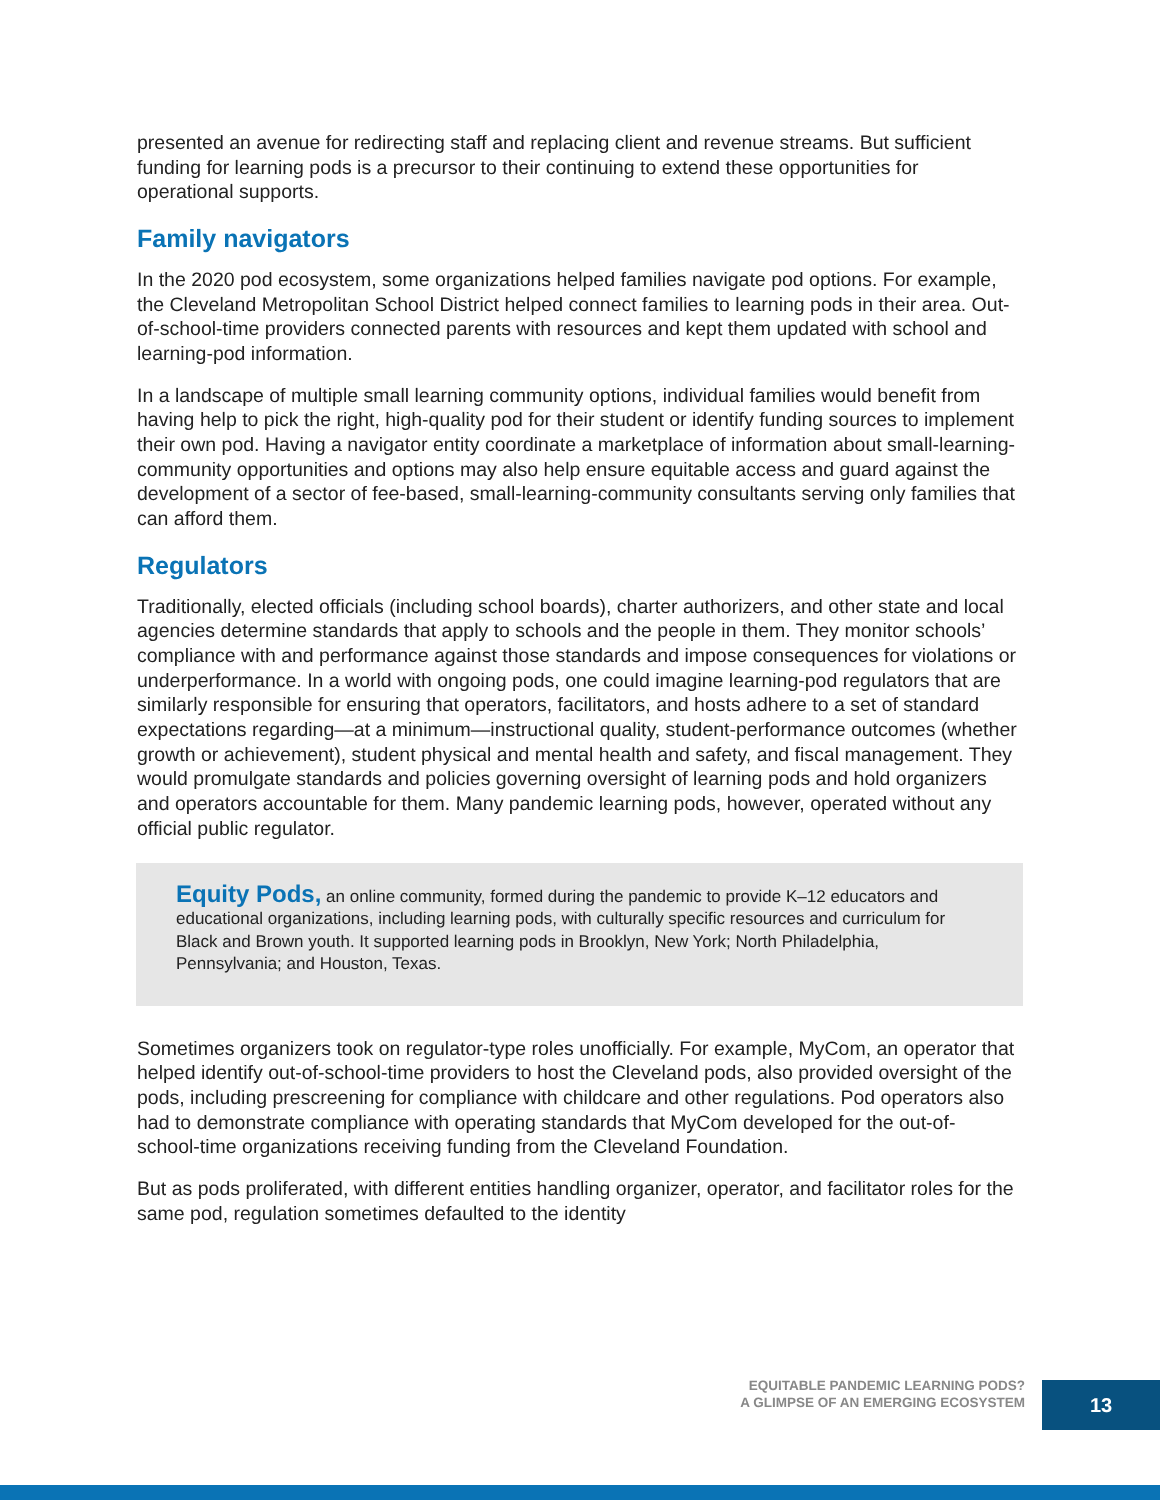presented an avenue for redirecting staff and replacing client and revenue streams. But sufficient funding for learning pods is a precursor to their continuing to extend these opportunities for operational supports.
Family navigators
In the 2020 pod ecosystem, some organizations helped families navigate pod options. For example, the Cleveland Metropolitan School District helped connect families to learning pods in their area. Out-of-school-time providers connected parents with resources and kept them updated with school and learning-pod information.
In a landscape of multiple small learning community options, individual families would benefit from having help to pick the right, high-quality pod for their student or identify funding sources to implement their own pod. Having a navigator entity coordinate a marketplace of information about small-learning-community opportunities and options may also help ensure equitable access and guard against the development of a sector of fee-based, small-learning-community consultants serving only families that can afford them.
Regulators
Traditionally, elected officials (including school boards), charter authorizers, and other state and local agencies determine standards that apply to schools and the people in them. They monitor schools’ compliance with and performance against those standards and impose consequences for violations or underperformance. In a world with ongoing pods, one could imagine learning-pod regulators that are similarly responsible for ensuring that operators, facilitators, and hosts adhere to a set of standard expectations regarding—at a minimum—instructional quality, student-performance outcomes (whether growth or achievement), student physical and mental health and safety, and fiscal management. They would promulgate standards and policies governing oversight of learning pods and hold organizers and operators accountable for them. Many pandemic learning pods, however, operated without any official public regulator.
Equity Pods, an online community, formed during the pandemic to provide K–12 educators and educational organizations, including learning pods, with culturally specific resources and curriculum for Black and Brown youth. It supported learning pods in Brooklyn, New York; North Philadelphia, Pennsylvania; and Houston, Texas.
Sometimes organizers took on regulator-type roles unofficially. For example, MyCom, an operator that helped identify out-of-school-time providers to host the Cleveland pods, also provided oversight of the pods, including prescreening for compliance with childcare and other regulations. Pod operators also had to demonstrate compliance with operating standards that MyCom developed for the out-of-school-time organizations receiving funding from the Cleveland Foundation.
But as pods proliferated, with different entities handling organizer, operator, and facilitator roles for the same pod, regulation sometimes defaulted to the identity
EQUITABLE PANDEMIC LEARNING PODS?
A GLIMPSE OF AN EMERGING ECOSYSTEM
13